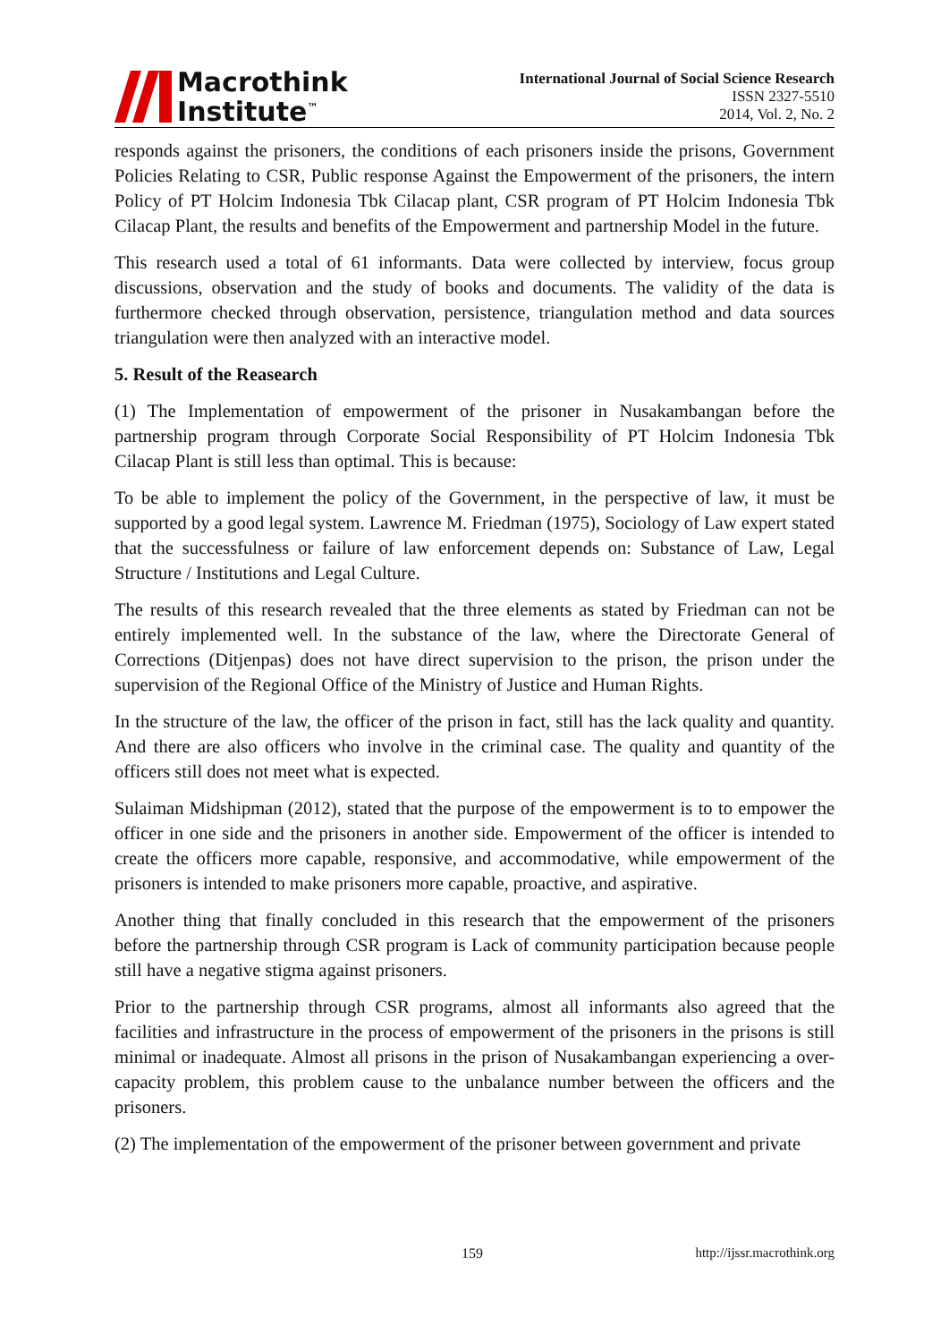Macrothink
Institute<sup>™</sup>
International Journal of Social Science Research
ISSN 2327-5510
2014, Vol. 2, No. 2
responds against the prisoners, the conditions of each prisoners inside the prisons, Government Policies Relating to CSR, Public response Against the Empowerment of the prisoners, the intern Policy of PT Holcim Indonesia Tbk Cilacap plant, CSR program of PT Holcim Indonesia Tbk Cilacap Plant, the results and benefits of the Empowerment and partnership Model in the future.
This research used a total of 61 informants. Data were collected by interview, focus group discussions, observation and the study of books and documents. The validity of the data is furthermore checked through observation, persistence, triangulation method and data sources triangulation were then analyzed with an interactive model.
5. Result of the Reasearch
(1) The Implementation of empowerment of the prisoner in Nusakambangan before the partnership program through Corporate Social Responsibility of PT Holcim Indonesia Tbk Cilacap Plant is still less than optimal. This is because:
To be able to implement the policy of the Government, in the perspective of law, it must be supported by a good legal system. Lawrence M. Friedman (1975), Sociology of Law expert stated that the successfulness or failure of law enforcement depends on: Substance of Law, Legal Structure / Institutions and Legal Culture.
The results of this research revealed that the three elements as stated by Friedman can not be entirely implemented well. In the substance of the law, where the Directorate General of Corrections (Ditjenpas) does not have direct supervision to the prison, the prison under the supervision of the Regional Office of the Ministry of Justice and Human Rights.
In the structure of the law, the officer of the prison in fact, still has the lack quality and quantity. And there are also officers who involve in the criminal case. The quality and quantity of the officers still does not meet what is expected.
Sulaiman Midshipman (2012), stated that the purpose of the empowerment is to to empower the officer in one side and the prisoners in another side. Empowerment of the officer is intended to create the officers more capable, responsive, and accommodative, while empowerment of the prisoners is intended to make prisoners more capable, proactive, and aspirative.
Another thing that finally concluded in this research that the empowerment of the prisoners before the partnership through CSR program is Lack of community participation because people still have a negative stigma against prisoners.
Prior to the partnership through CSR programs, almost all informants also agreed that the facilities and infrastructure in the process of empowerment of the prisoners in the prisons is still minimal or inadequate. Almost all prisons in the prison of Nusakambangan experiencing a over-capacity problem, this problem cause to the unbalance number between the officers and the prisoners.
(2) The implementation of the empowerment of the prisoner between government and private
159 http://ijssr.macrothink.org